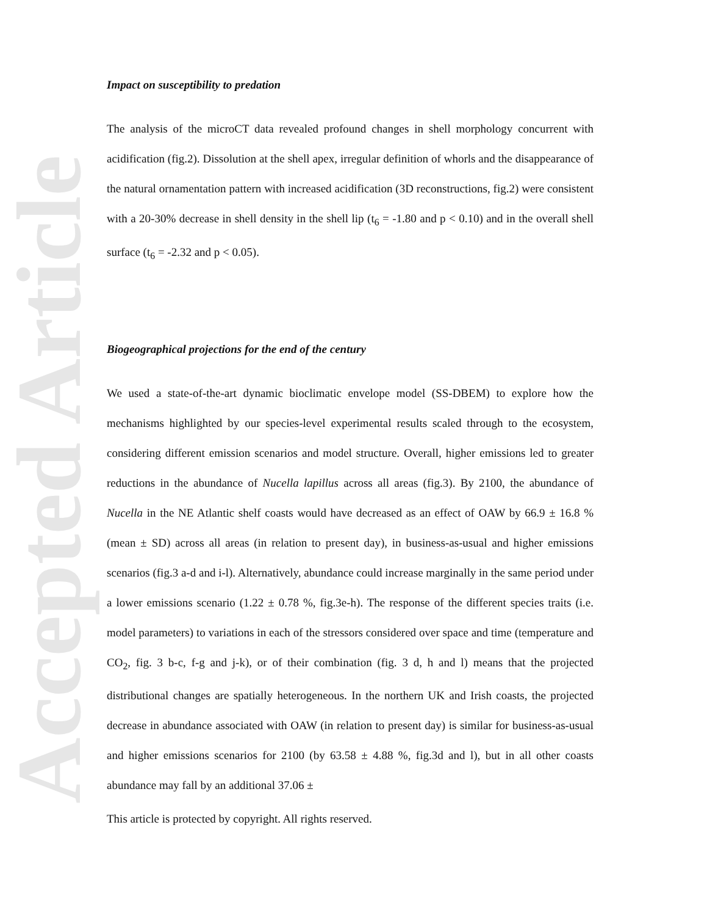Accepted Article
Impact on susceptibility to predation
The analysis of the microCT data revealed profound changes in shell morphology concurrent with acidification (fig.2). Dissolution at the shell apex, irregular definition of whorls and the disappearance of the natural ornamentation pattern with increased acidification (3D reconstructions, fig.2) were consistent with a 20-30% decrease in shell density in the shell lip (t<sub>6</sub> = -1.80 and p < 0.10) and in the overall shell surface (t<sub>6</sub> = -2.32 and p < 0.05).
Biogeographical projections for the end of the century
We used a state-of-the-art dynamic bioclimatic envelope model (SS-DBEM) to explore how the mechanisms highlighted by our species-level experimental results scaled through to the ecosystem, considering different emission scenarios and model structure. Overall, higher emissions led to greater reductions in the abundance of Nucella lapillus across all areas (fig.3). By 2100, the abundance of Nucella in the NE Atlantic shelf coasts would have decreased as an effect of OAW by 66.9 ± 16.8 % (mean ± SD) across all areas (in relation to present day), in business-as-usual and higher emissions scenarios (fig.3 a-d and i-l). Alternatively, abundance could increase marginally in the same period under a lower emissions scenario (1.22 ± 0.78 %, fig.3e-h). The response of the different species traits (i.e. model parameters) to variations in each of the stressors considered over space and time (temperature and CO<sub>2</sub>, fig. 3 b-c, f-g and j-k), or of their combination (fig. 3 d, h and l) means that the projected distributional changes are spatially heterogeneous. In the northern UK and Irish coasts, the projected decrease in abundance associated with OAW (in relation to present day) is similar for business-as-usual and higher emissions scenarios for 2100 (by 63.58 ± 4.88 %, fig.3d and l), but in all other coasts abundance may fall by an additional 37.06 ±
This article is protected by copyright. All rights reserved.